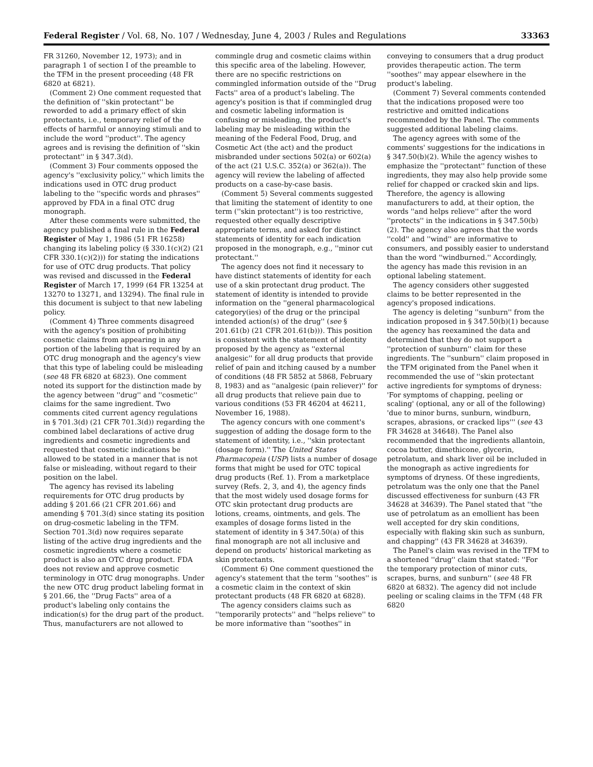Federal Register / Vol. 68, No. 107 / Wednesday, June 4, 2003 / Rules and Regulations 33363
FR 31260, November 12, 1973); and in paragraph 1 of section I of the preamble to the TFM in the present proceeding (48 FR 6820 at 6821).
(Comment 2) One comment requested that the definition of ''skin protectant'' be reworded to add a primary effect of skin protectants, i.e., temporary relief of the effects of harmful or annoying stimuli and to include the word ''product''. The agency agrees and is revising the definition of ''skin protectant'' in § 347.3(d).
(Comment 3) Four comments opposed the agency's ''exclusivity policy,'' which limits the indications used in OTC drug product labeling to the ''specific words and phrases'' approved by FDA in a final OTC drug monograph.
After these comments were submitted, the agency published a final rule in the Federal Register of May 1, 1986 (51 FR 16258) changing its labeling policy (§ 330.1(c)(2) (21 CFR 330.1(c)(2))) for stating the indications for use of OTC drug products. That policy was revised and discussed in the Federal Register of March 17, 1999 (64 FR 13254 at 13270 to 13271, and 13294). The final rule in this document is subject to that new labeling policy.
(Comment 4) Three comments disagreed with the agency's position of prohibiting cosmetic claims from appearing in any portion of the labeling that is required by an OTC drug monograph and the agency's view that this type of labeling could be misleading (see 48 FR 6820 at 6823). One comment noted its support for the distinction made by the agency between ''drug'' and ''cosmetic'' claims for the same ingredient. Two comments cited current agency regulations in § 701.3(d) (21 CFR 701.3(d)) regarding the combined label declarations of active drug ingredients and cosmetic ingredients and requested that cosmetic indications be allowed to be stated in a manner that is not false or misleading, without regard to their position on the label.
The agency has revised its labeling requirements for OTC drug products by adding § 201.66 (21 CFR 201.66) and amending § 701.3(d) since stating its position on drug-cosmetic labeling in the TFM. Section 701.3(d) now requires separate listing of the active drug ingredients and the cosmetic ingredients where a cosmetic product is also an OTC drug product. FDA does not review and approve cosmetic terminology in OTC drug monographs. Under the new OTC drug product labeling format in § 201.66, the ''Drug Facts'' area of a product's labeling only contains the indication(s) for the drug part of the product. Thus, manufacturers are not allowed to commingle drug and cosmetic claims within this specific area of the labeling. However, there are no specific restrictions on commingled information outside of the ''Drug Facts'' area of a product's labeling. The agency's position is that if commingled drug and cosmetic labeling information is confusing or misleading, the product's labeling may be misleading within the meaning of the Federal Food, Drug, and Cosmetic Act (the act) and the product misbranded under sections 502(a) or 602(a) of the act (21 U.S.C. 352(a) or 362(a)). The agency will review the labeling of affected products on a case-by-case basis.
(Comment 5) Several comments suggested that limiting the statement of identity to one term (''skin protectant'') is too restrictive, requested other equally descriptive appropriate terms, and asked for distinct statements of identity for each indication proposed in the monograph, e.g., ''minor cut protectant.''
The agency does not find it necessary to have distinct statements of identity for each use of a skin protectant drug product. The statement of identity is intended to provide information on the ''general pharmacological category(ies) of the drug or the principal intended action(s) of the drug'' (see § 201.61(b) (21 CFR 201.61(b))). This position is consistent with the statement of identity proposed by the agency as ''external analgesic'' for all drug products that provide relief of pain and itching caused by a number of conditions (48 FR 5852 at 5868, February 8, 1983) and as ''analgesic (pain reliever)'' for all drug products that relieve pain due to various conditions (53 FR 46204 at 46211, November 16, 1988).
The agency concurs with one comment's suggestion of adding the dosage form to the statement of identity, i.e., ''skin protectant (dosage form).'' The United States Pharmacopeia (USP) lists a number of dosage forms that might be used for OTC topical drug products (Ref. 1). From a marketplace survey (Refs. 2, 3, and 4), the agency finds that the most widely used dosage forms for OTC skin protectant drug products are lotions, creams, ointments, and gels. The examples of dosage forms listed in the statement of identity in § 347.50(a) of this final monograph are not all inclusive and depend on products' historical marketing as skin protectants.
(Comment 6) One comment questioned the agency's statement that the term ''soothes'' is a cosmetic claim in the context of skin protectant products (48 FR 6820 at 6828).
The agency considers claims such as ''temporarily protects'' and ''helps relieve'' to be more informative than ''soothes'' in conveying to consumers that a drug product provides therapeutic action. The term ''soothes'' may appear elsewhere in the product's labeling.
(Comment 7) Several comments contended that the indications proposed were too restrictive and omitted indications recommended by the Panel. The comments suggested additional labeling claims.
The agency agrees with some of the comments' suggestions for the indications in § 347.50(b)(2). While the agency wishes to emphasize the ''protectant'' function of these ingredients, they may also help provide some relief for chapped or cracked skin and lips. Therefore, the agency is allowing manufacturers to add, at their option, the words ''and helps relieve'' after the word ''protects'' in the indications in § 347.50(b)(2). The agency also agrees that the words ''cold'' and ''wind'' are informative to consumers, and possibly easier to understand than the word ''windburned.'' Accordingly, the agency has made this revision in an optional labeling statement.
The agency considers other suggested claims to be better represented in the agency's proposed indications.
The agency is deleting ''sunburn'' from the indication proposed in § 347.50(b)(1) because the agency has reexamined the data and determined that they do not support a ''protection of sunburn'' claim for these ingredients. The ''sunburn'' claim proposed in the TFM originated from the Panel when it recommended the use of ''skin protectant active ingredients for symptoms of dryness: 'For symptoms of chapping, peeling or scaling' (optional, any or all of the following) 'due to minor burns, sunburn, windburn, scrapes, abrasions, or cracked lips''' (see 43 FR 34628 at 34648). The Panel also recommended that the ingredients allantoin, cocoa butter, dimethicone, glycerin, petrolatum, and shark liver oil be included in the monograph as active ingredients for symptoms of dryness. Of these ingredients, petrolatum was the only one that the Panel discussed effectiveness for sunburn (43 FR 34628 at 34639). The Panel stated that ''the use of petrolatum as an emollient has been well accepted for dry skin conditions, especially with flaking skin such as sunburn, and chapping'' (43 FR 34628 at 34639).
The Panel's claim was revised in the TFM to a shortened ''drug'' claim that stated: ''For the temporary protection of minor cuts, scrapes, burns, and sunburn'' (see 48 FR 6820 at 6832). The agency did not include peeling or scaling claims in the TFM (48 FR 6820